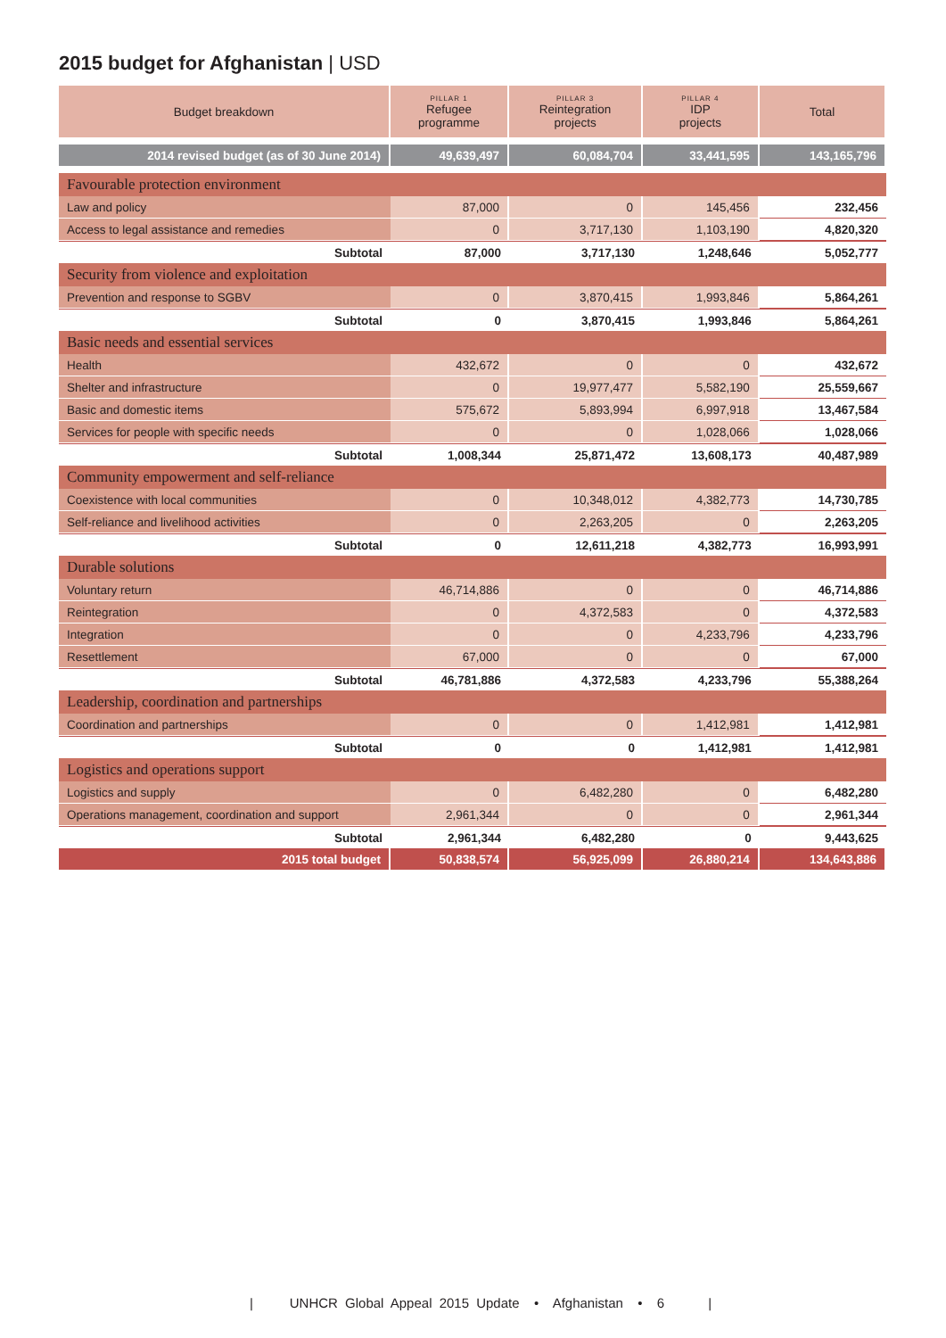2015 budget for Afghanistan | USD
| Budget breakdown | PILLAR 1 Refugee programme | PILLAR 3 Reintegration projects | PILLAR 4 IDP projects | Total |
| --- | --- | --- | --- | --- |
| 2014 revised budget (as of 30 June 2014) | 49,639,497 | 60,084,704 | 33,441,595 | 143,165,796 |
| Favourable protection environment | | | | |
| Law and policy | 87,000 | 0 | 145,456 | 232,456 |
| Access to legal assistance and remedies | 0 | 3,717,130 | 1,103,190 | 4,820,320 |
| Subtotal | 87,000 | 3,717,130 | 1,248,646 | 5,052,777 |
| Security from violence and exploitation | | | | |
| Prevention and response to SGBV | 0 | 3,870,415 | 1,993,846 | 5,864,261 |
| Subtotal | 0 | 3,870,415 | 1,993,846 | 5,864,261 |
| Basic needs and essential services | | | | |
| Health | 432,672 | 0 | 0 | 432,672 |
| Shelter and infrastructure | 0 | 19,977,477 | 5,582,190 | 25,559,667 |
| Basic and domestic items | 575,672 | 5,893,994 | 6,997,918 | 13,467,584 |
| Services for people with specific needs | 0 | 0 | 1,028,066 | 1,028,066 |
| Subtotal | 1,008,344 | 25,871,472 | 13,608,173 | 40,487,989 |
| Community empowerment and self-reliance | | | | |
| Coexistence with local communities | 0 | 10,348,012 | 4,382,773 | 14,730,785 |
| Self-reliance and livelihood activities | 0 | 2,263,205 | 0 | 2,263,205 |
| Subtotal | 0 | 12,611,218 | 4,382,773 | 16,993,991 |
| Durable solutions | | | | |
| Voluntary return | 46,714,886 | 0 | 0 | 46,714,886 |
| Reintegration | 0 | 4,372,583 | 0 | 4,372,583 |
| Integration | 0 | 0 | 4,233,796 | 4,233,796 |
| Resettlement | 67,000 | 0 | 0 | 67,000 |
| Subtotal | 46,781,886 | 4,372,583 | 4,233,796 | 55,388,264 |
| Leadership, coordination and partnerships | | | | |
| Coordination and partnerships | 0 | 0 | 1,412,981 | 1,412,981 |
| Subtotal | 0 | 0 | 1,412,981 | 1,412,981 |
| Logistics and operations support | | | | |
| Logistics and supply | 0 | 6,482,280 | 0 | 6,482,280 |
| Operations management, coordination and support | 2,961,344 | 0 | 0 | 2,961,344 |
| Subtotal | 2,961,344 | 6,482,280 | 0 | 9,443,625 |
| 2015 total budget | 50,838,574 | 56,925,099 | 26,880,214 | 134,643,886 |
| UNHCR Global Appeal 2015 Update • Afghanistan • 6 |